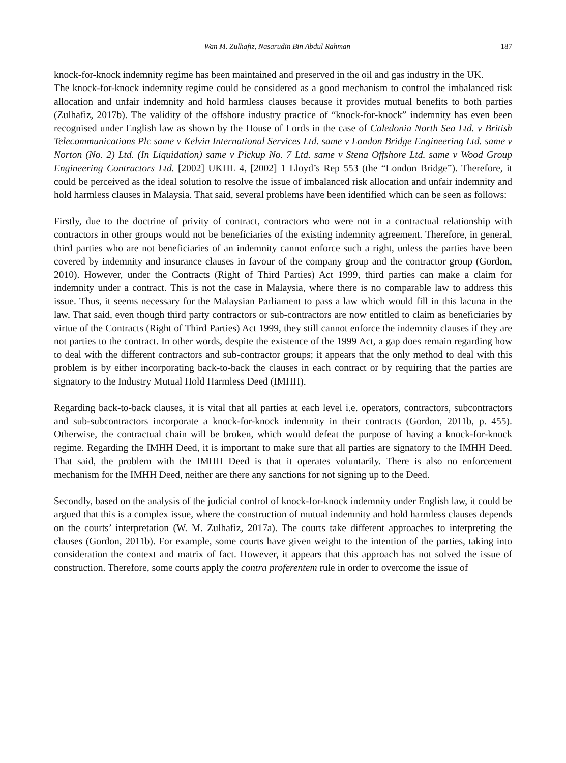Wan M. Zulhafiz, Nasarudin Bin Abdul Rahman 187
knock-for-knock indemnity regime has been maintained and preserved in the oil and gas industry in the UK.
The knock-for-knock indemnity regime could be considered as a good mechanism to control the imbalanced risk allocation and unfair indemnity and hold harmless clauses because it provides mutual benefits to both parties (Zulhafiz, 2017b). The validity of the offshore industry practice of “knock-for-knock” indemnity has even been recognised under English law as shown by the House of Lords in the case of Caledonia North Sea Ltd. v British Telecommunications Plc same v Kelvin International Services Ltd. same v London Bridge Engineering Ltd. same v Norton (No. 2) Ltd. (In Liquidation) same v Pickup No. 7 Ltd. same v Stena Offshore Ltd. same v Wood Group Engineering Contractors Ltd. [2002] UKHL 4, [2002] 1 Lloyd’s Rep 553 (the “London Bridge”). Therefore, it could be perceived as the ideal solution to resolve the issue of imbalanced risk allocation and unfair indemnity and hold harmless clauses in Malaysia. That said, several problems have been identified which can be seen as follows:
Firstly, due to the doctrine of privity of contract, contractors who were not in a contractual relationship with contractors in other groups would not be beneficiaries of the existing indemnity agreement. Therefore, in general, third parties who are not beneficiaries of an indemnity cannot enforce such a right, unless the parties have been covered by indemnity and insurance clauses in favour of the company group and the contractor group (Gordon, 2010). However, under the Contracts (Right of Third Parties) Act 1999, third parties can make a claim for indemnity under a contract. This is not the case in Malaysia, where there is no comparable law to address this issue. Thus, it seems necessary for the Malaysian Parliament to pass a law which would fill in this lacuna in the law. That said, even though third party contractors or sub-contractors are now entitled to claim as beneficiaries by virtue of the Contracts (Right of Third Parties) Act 1999, they still cannot enforce the indemnity clauses if they are not parties to the contract. In other words, despite the existence of the 1999 Act, a gap does remain regarding how to deal with the different contractors and sub-contractor groups; it appears that the only method to deal with this problem is by either incorporating back-to-back the clauses in each contract or by requiring that the parties are signatory to the Industry Mutual Hold Harmless Deed (IMHH).
Regarding back-to-back clauses, it is vital that all parties at each level i.e. operators, contractors, subcontractors and sub-subcontractors incorporate a knock-for-knock indemnity in their contracts (Gordon, 2011b, p. 455). Otherwise, the contractual chain will be broken, which would defeat the purpose of having a knock-for-knock regime. Regarding the IMHH Deed, it is important to make sure that all parties are signatory to the IMHH Deed. That said, the problem with the IMHH Deed is that it operates voluntarily. There is also no enforcement mechanism for the IMHH Deed, neither are there any sanctions for not signing up to the Deed.
Secondly, based on the analysis of the judicial control of knock-for-knock indemnity under English law, it could be argued that this is a complex issue, where the construction of mutual indemnity and hold harmless clauses depends on the courts’ interpretation (W. M. Zulhafiz, 2017a). The courts take different approaches to interpreting the clauses (Gordon, 2011b). For example, some courts have given weight to the intention of the parties, taking into consideration the context and matrix of fact. However, it appears that this approach has not solved the issue of construction. Therefore, some courts apply the contra proferentem rule in order to overcome the issue of